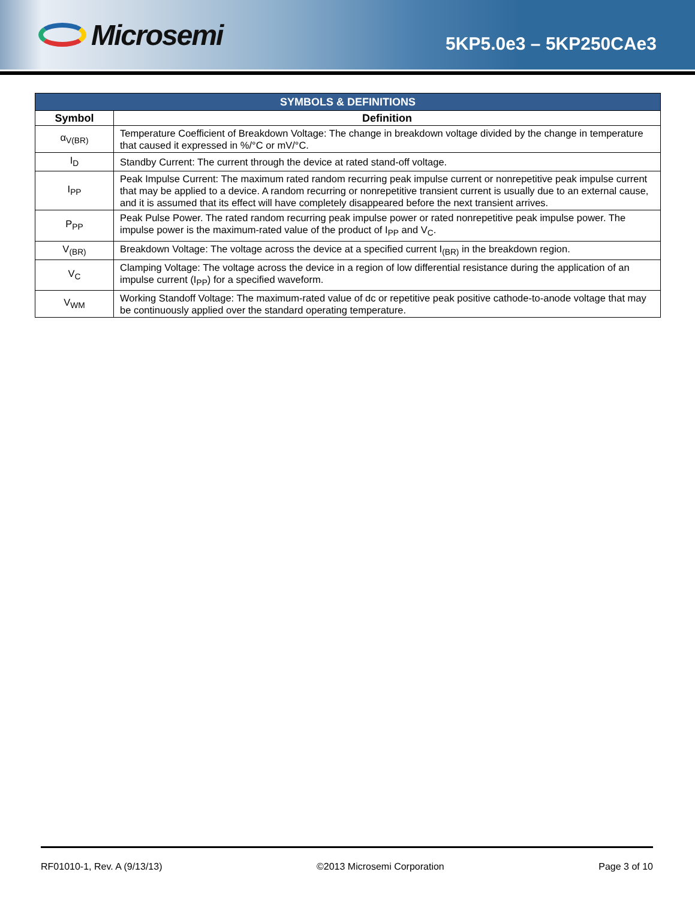Microsemi
5KP5.0e3 – 5KP250CAe3
| SYMBOLS & DEFINITIONS | |
| --- | --- |
| Symbol | Definition |
| α<sub>V(BR)</sub> | Temperature Coefficient of Breakdown Voltage: The change in breakdown voltage divided by the change in temperature that caused it expressed in %/°C or mV/°C. |
| I<sub>D</sub> | Standby Current: The current through the device at rated stand-off voltage. |
| I<sub>PP</sub> | Peak Impulse Current: The maximum rated random recurring peak impulse current or nonrepetitive peak impulse current that may be applied to a device. A random recurring or nonrepetitive transient current is usually due to an external cause, and it is assumed that its effect will have completely disappeared before the next transient arrives. |
| P<sub>PP</sub> | Peak Pulse Power. The rated random recurring peak impulse power or rated nonrepetitive peak impulse power. The impulse power is the maximum-rated value of the product of I<sub>PP</sub> and V<sub>C</sub>. |
| V<sub>(BR)</sub> | Breakdown Voltage: The voltage across the device at a specified current I<sub>(BR)</sub> in the breakdown region. |
| V<sub>C</sub> | Clamping Voltage: The voltage across the device in a region of low differential resistance during the application of an impulse current (I<sub>PP</sub>) for a specified waveform. |
| V<sub>WM</sub> | Working Standoff Voltage: The maximum-rated value of dc or repetitive peak positive cathode-to-anode voltage that may be continuously applied over the standard operating temperature. |
RF01010-1, Rev. A (9/13/13) ©2013 Microsemi Corporation Page 3 of 10